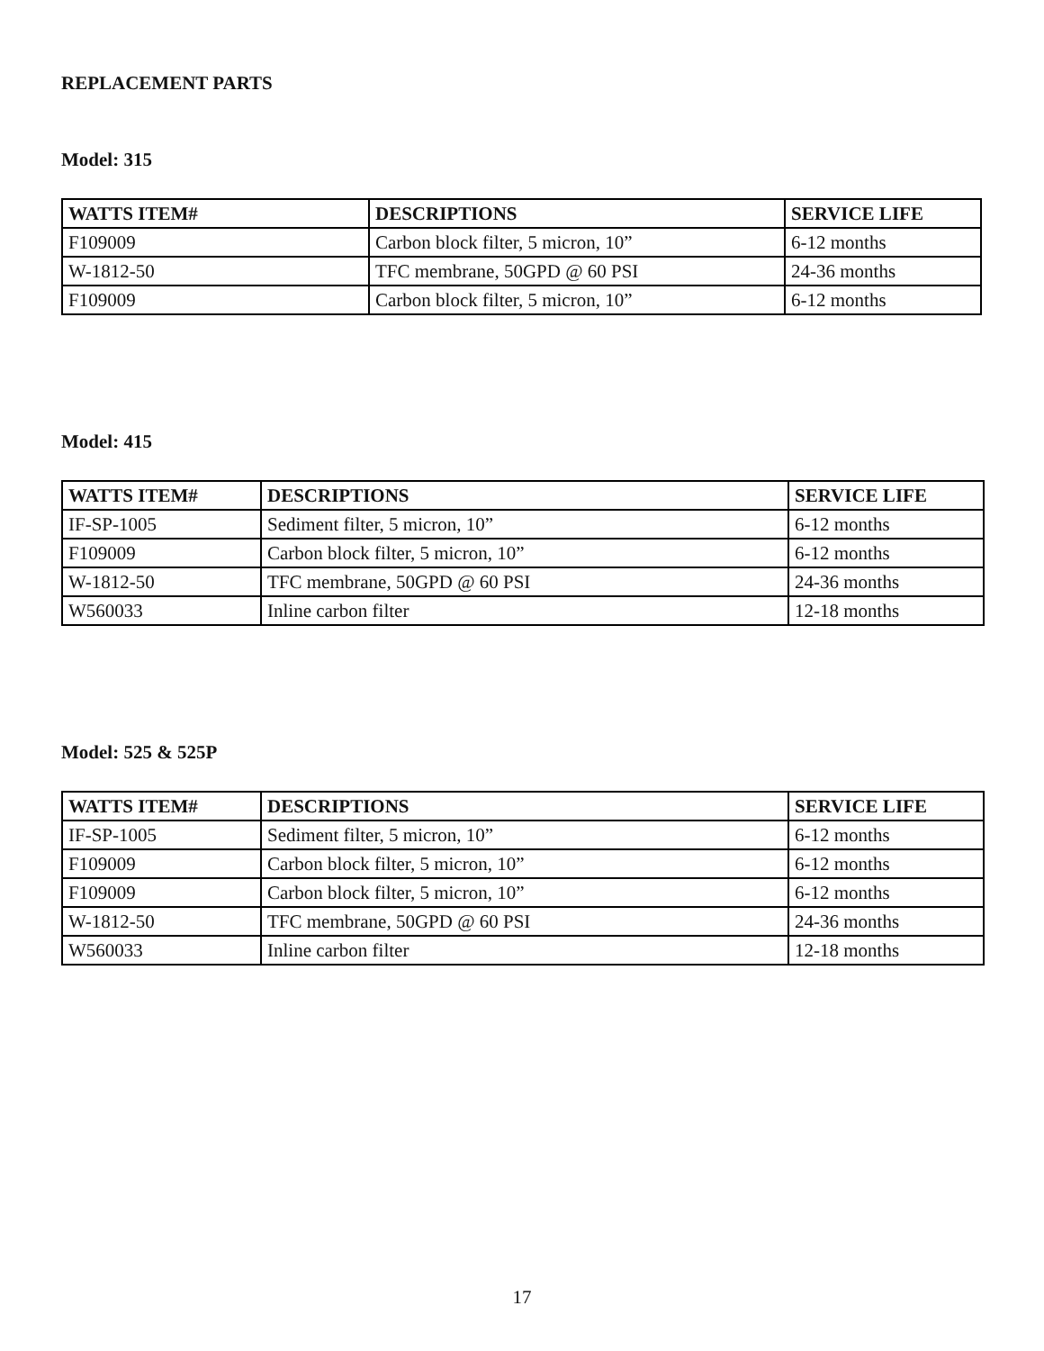REPLACEMENT PARTS
Model: 315
| WATTS ITEM# | DESCRIPTIONS | SERVICE LIFE |
| --- | --- | --- |
| F109009 | Carbon block filter, 5 micron, 10” | 6-12 months |
| W-1812-50 | TFC membrane, 50GPD @ 60 PSI | 24-36 months |
| F109009 | Carbon block filter, 5 micron, 10” | 6-12 months |
Model: 415
| WATTS ITEM# | DESCRIPTIONS | SERVICE LIFE |
| --- | --- | --- |
| IF-SP-1005 | Sediment filter, 5 micron, 10” | 6-12 months |
| F109009 | Carbon block filter, 5 micron, 10” | 6-12 months |
| W-1812-50 | TFC membrane, 50GPD @ 60 PSI | 24-36 months |
| W560033 | Inline carbon filter | 12-18 months |
Model: 525 & 525P
| WATTS ITEM# | DESCRIPTIONS | SERVICE LIFE |
| --- | --- | --- |
| IF-SP-1005 | Sediment filter, 5 micron, 10” | 6-12 months |
| F109009 | Carbon block filter, 5 micron, 10” | 6-12 months |
| F109009 | Carbon block filter, 5 micron, 10” | 6-12 months |
| W-1812-50 | TFC membrane, 50GPD @ 60 PSI | 24-36 months |
| W560033 | Inline carbon filter | 12-18 months |
17